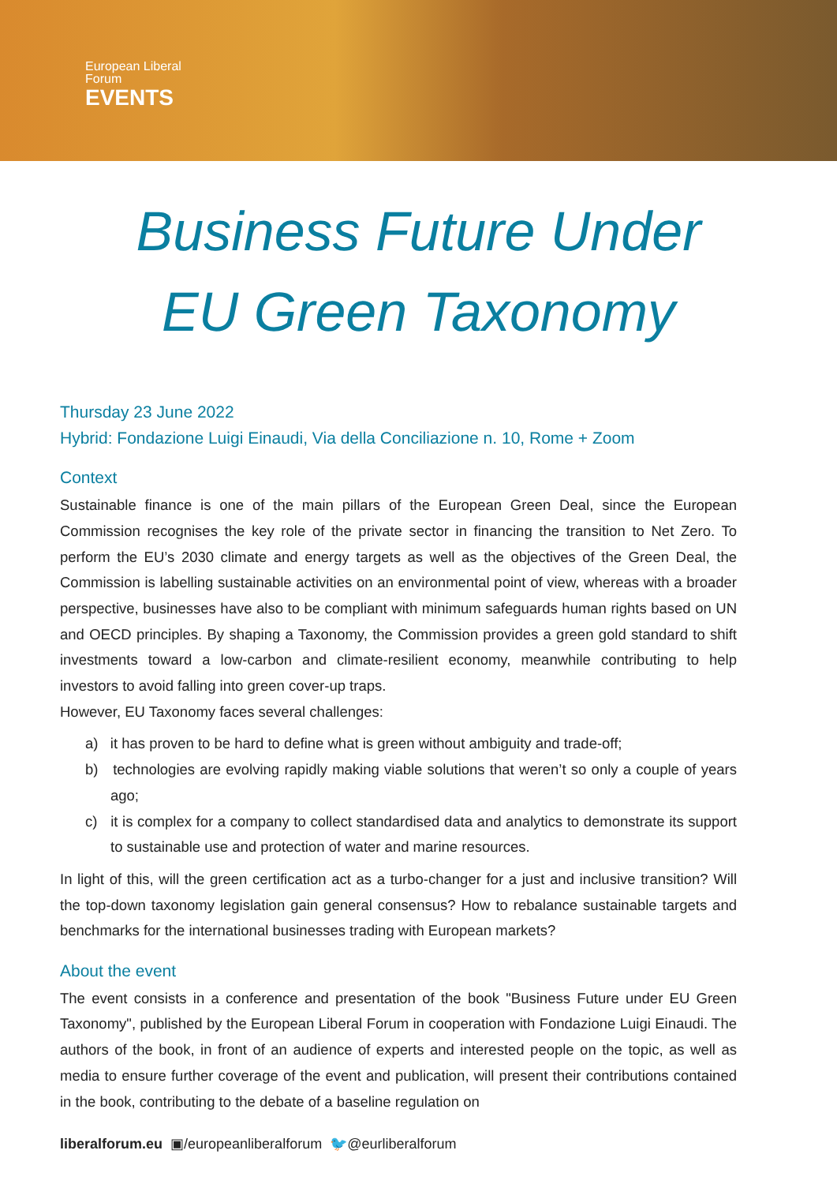European Liberal
Forum
EVENTS
Business Future Under
EU Green Taxonomy
Thursday 23 June 2022
Hybrid: Fondazione Luigi Einaudi, Via della Conciliazione n. 10, Rome + Zoom
Context
Sustainable finance is one of the main pillars of the European Green Deal, since the European Commission recognises the key role of the private sector in financing the transition to Net Zero. To perform the EU’s 2030 climate and energy targets as well as the objectives of the Green Deal, the Commission is labelling sustainable activities on an environmental point of view, whereas with a broader perspective, businesses have also to be compliant with minimum safeguards human rights based on UN and OECD principles. By shaping a Taxonomy, the Commission provides a green gold standard to shift investments toward a low-carbon and climate-resilient economy, meanwhile contributing to help investors to avoid falling into green cover-up traps.
However, EU Taxonomy faces several challenges:
a) it has proven to be hard to define what is green without ambiguity and trade-off;
b) technologies are evolving rapidly making viable solutions that weren’t so only a couple of years ago;
c) it is complex for a company to collect standardised data and analytics to demonstrate its support to sustainable use and protection of water and marine resources.
In light of this, will the green certification act as a turbo-changer for a just and inclusive transition? Will the top-down taxonomy legislation gain general consensus? How to rebalance sustainable targets and benchmarks for the international businesses trading with European markets?
About the event
The event consists in a conference and presentation of the book "Business Future under EU Green Taxonomy", published by the European Liberal Forum in cooperation with Fondazione Luigi Einaudi. The authors of the book, in front of an audience of experts and interested people on the topic, as well as media to ensure further coverage of the event and publication, will present their contributions contained in the book, contributing to the debate of a baseline regulation on
liberalforum.eu ▣/europeanliberalforum 🐦@eurliberalforum